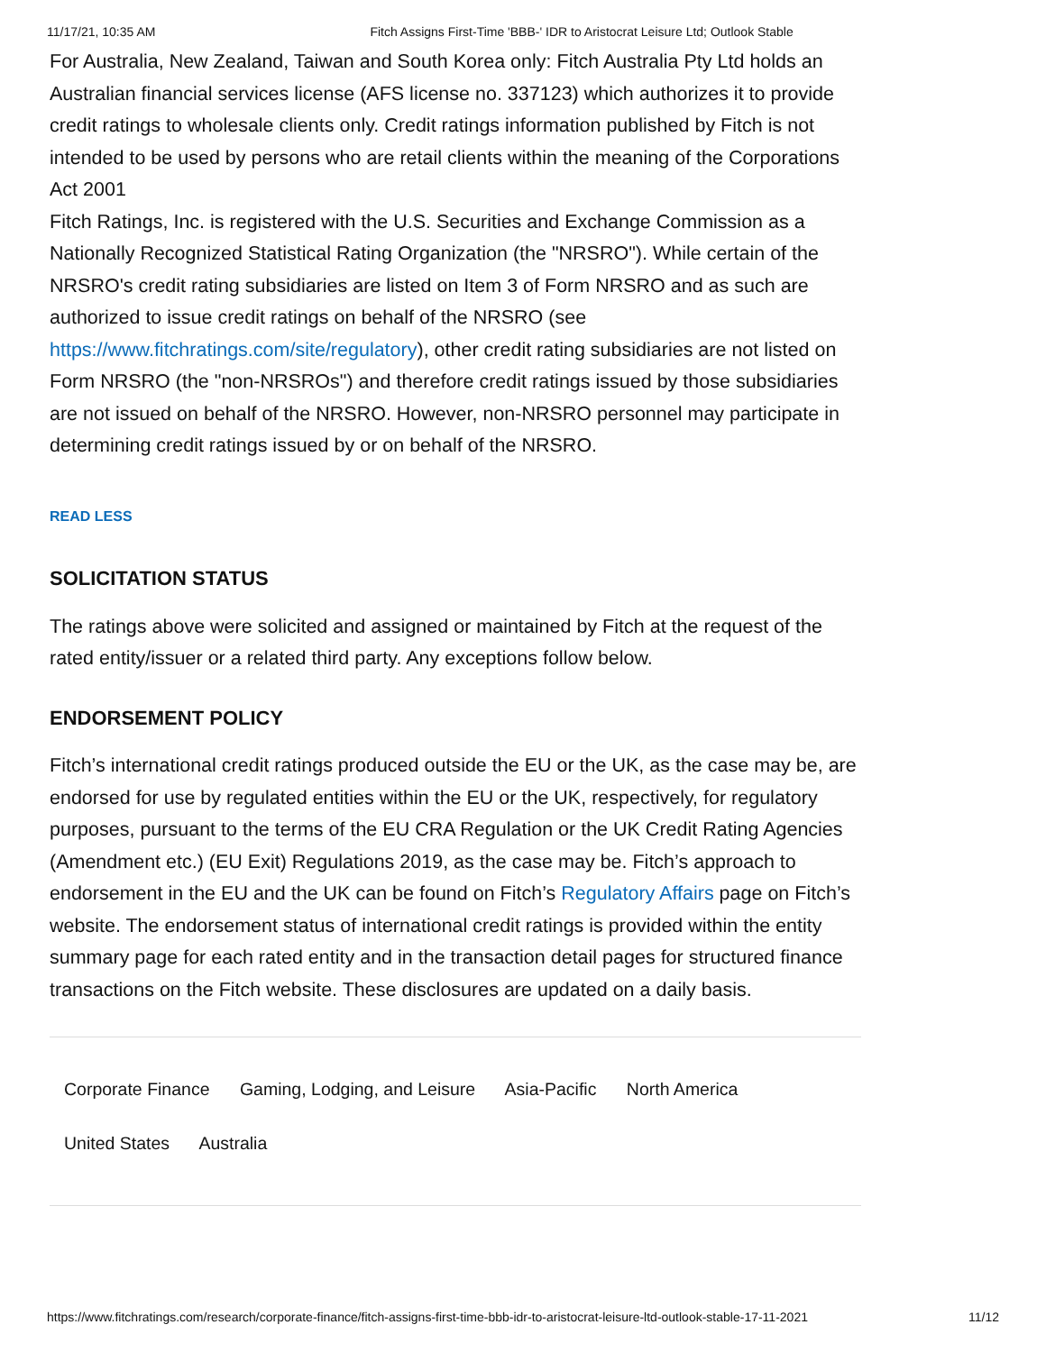11/17/21, 10:35 AM Fitch Assigns First-Time 'BBB-' IDR to Aristocrat Leisure Ltd; Outlook Stable
For Australia, New Zealand, Taiwan and South Korea only: Fitch Australia Pty Ltd holds an Australian financial services license (AFS license no. 337123) which authorizes it to provide credit ratings to wholesale clients only. Credit ratings information published by Fitch is not intended to be used by persons who are retail clients within the meaning of the Corporations Act 2001
Fitch Ratings, Inc. is registered with the U.S. Securities and Exchange Commission as a Nationally Recognized Statistical Rating Organization (the "NRSRO"). While certain of the NRSRO's credit rating subsidiaries are listed on Item 3 of Form NRSRO and as such are authorized to issue credit ratings on behalf of the NRSRO (see https://www.fitchratings.com/site/regulatory), other credit rating subsidiaries are not listed on Form NRSRO (the "non-NRSROs") and therefore credit ratings issued by those subsidiaries are not issued on behalf of the NRSRO. However, non-NRSRO personnel may participate in determining credit ratings issued by or on behalf of the NRSRO.
READ LESS
SOLICITATION STATUS
The ratings above were solicited and assigned or maintained by Fitch at the request of the rated entity/issuer or a related third party. Any exceptions follow below.
ENDORSEMENT POLICY
Fitch’s international credit ratings produced outside the EU or the UK, as the case may be, are endorsed for use by regulated entities within the EU or the UK, respectively, for regulatory purposes, pursuant to the terms of the EU CRA Regulation or the UK Credit Rating Agencies (Amendment etc.) (EU Exit) Regulations 2019, as the case may be. Fitch’s approach to endorsement in the EU and the UK can be found on Fitch’s Regulatory Affairs page on Fitch’s website. The endorsement status of international credit ratings is provided within the entity summary page for each rated entity and in the transaction detail pages for structured finance transactions on the Fitch website. These disclosures are updated on a daily basis.
Corporate Finance Gaming, Lodging, and Leisure Asia-Pacific North America
United States Australia
https://www.fitchratings.com/research/corporate-finance/fitch-assigns-first-time-bbb-idr-to-aristocrat-leisure-ltd-outlook-stable-17-11-2021 11/12